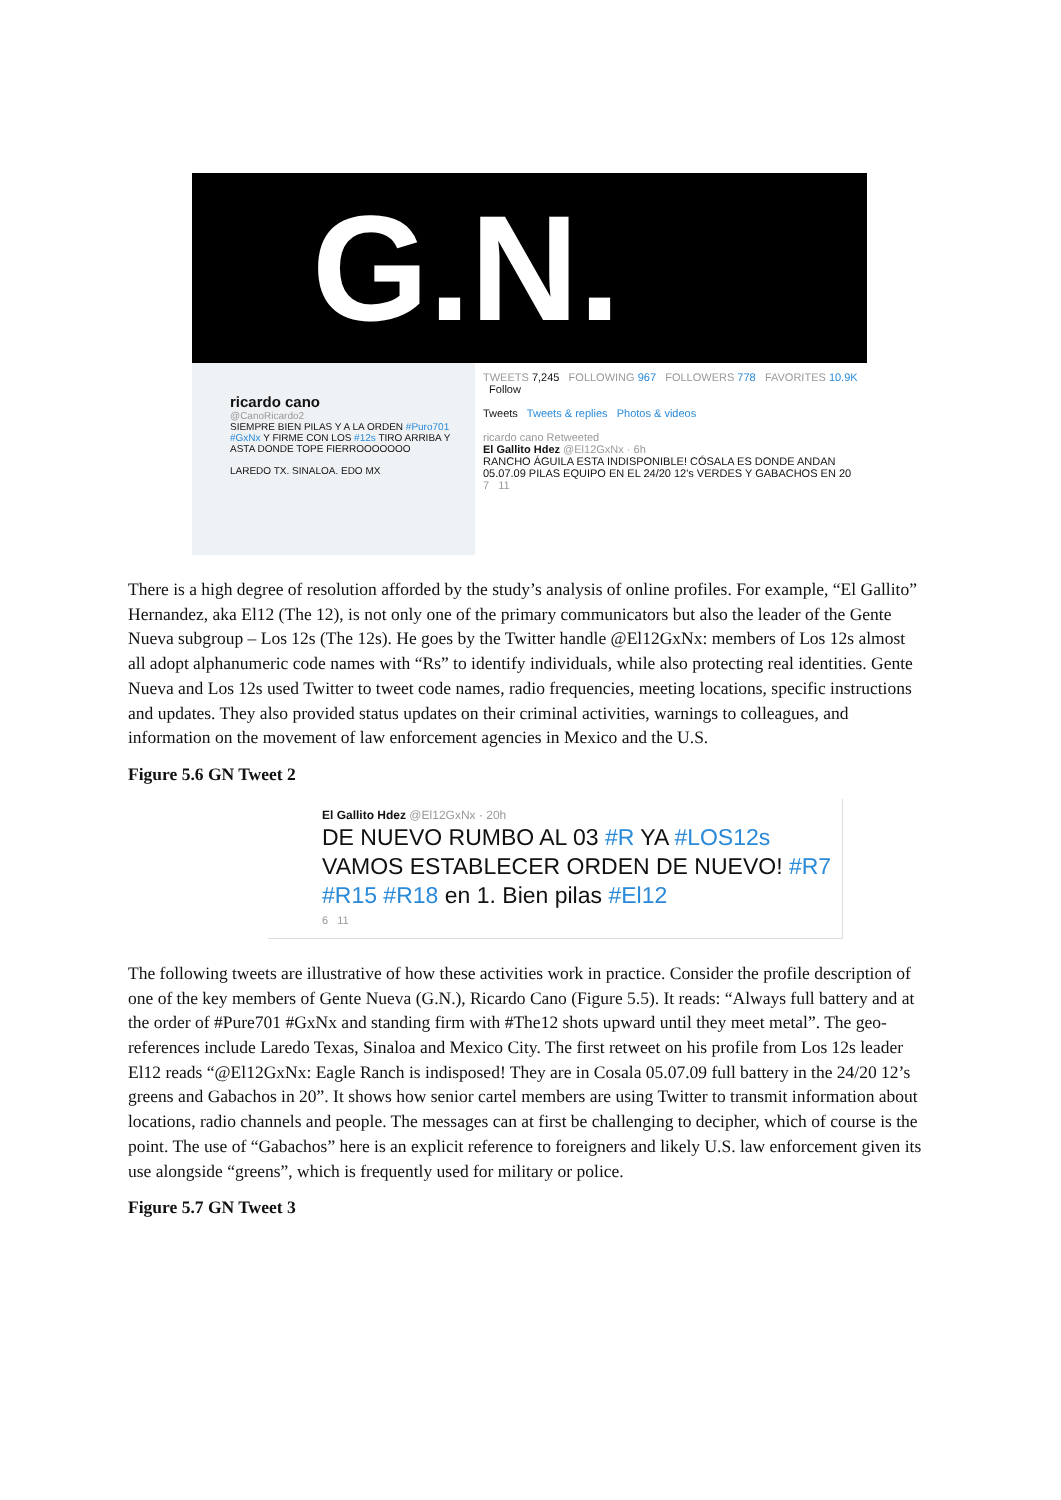G.N.
ricardo cano
@CanoRicardo2
SIEMPRE BIEN PILAS Y A LA ORDEN #Puro701 #GxNx Y FIRME CON LOS #12s TIRO ARRIBA Y ASTA DONDE TOPE FIERROOOOOOO
LAREDO TX. SINALOA. EDO MX
TWEETS 7,245 FOLLOWING 967 FOLLOWERS 778 FAVORITES 10.9K Follow
Tweets Tweets & replies Photos & videos
ricardo cano Retweeted
El Gallito Hdez @El12GxNx · 6h
RANCHO ÁGUILA ESTA INDISPONIBLE! CÓSALA ES DONDE ANDAN 05.07.09 PILAS EQUIPO EN EL 24/20 12's VERDES Y GABACHOS EN 20
7 11
There is a high degree of resolution afforded by the study’s analysis of online profiles. For example, “El Gallito” Hernandez, aka El12 (The 12), is not only one of the primary communicators but also the leader of the Gente Nueva subgroup – Los 12s (The 12s). He goes by the Twitter handle @El12GxNx: members of Los 12s almost all adopt alphanumeric code names with “Rs” to identify individuals, while also protecting real identities. Gente Nueva and Los 12s used Twitter to tweet code names, radio frequencies, meeting locations, specific instructions and updates. They also provided status updates on their criminal activities, warnings to colleagues, and information on the movement of law enforcement agencies in Mexico and the U.S.
Figure 5.6 GN Tweet 2
El Gallito Hdez @El12GxNx · 20h
DE NUEVO RUMBO AL 03 #R YA #LOS12s VAMOS ESTABLECER ORDEN DE NUEVO! #R7 #R15 #R18 en 1. Bien pilas #El12
6 11
The following tweets are illustrative of how these activities work in practice. Consider the profile description of one of the key members of Gente Nueva (G.N.), Ricardo Cano (Figure 5.5). It reads: “Always full battery and at the order of #Pure701 #GxNx and standing firm with #The12 shots upward until they meet metal”. The geo-references include Laredo Texas, Sinaloa and Mexico City. The first retweet on his profile from Los 12s leader El12 reads “@El12GxNx: Eagle Ranch is indisposed! They are in Cosala 05.07.09 full battery in the 24/20 12’s greens and Gabachos in 20”. It shows how senior cartel members are using Twitter to transmit information about locations, radio channels and people. The messages can at first be challenging to decipher, which of course is the point. The use of “Gabachos” here is an explicit reference to foreigners and likely U.S. law enforcement given its use alongside “greens”, which is frequently used for military or police.
Figure 5.7 GN Tweet 3